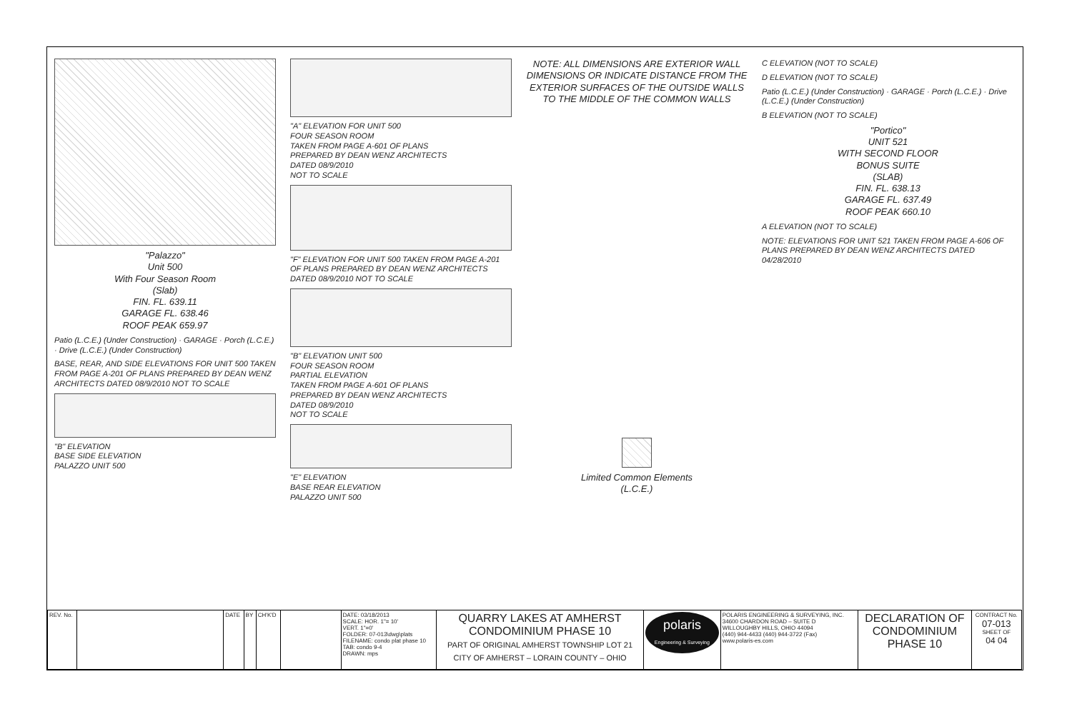"Palazzo"
Unit 500
With Four Season Room
(Slab)
FIN. FL. 639.11
GARAGE FL. 638.46
ROOF PEAK 659.97
Patio (L.C.E.) (Under Construction) · GARAGE · Porch (L.C.E.) · Drive (L.C.E.) (Under Construction)
BASE, REAR, AND SIDE ELEVATIONS FOR UNIT 500 TAKEN FROM PAGE A-201 OF PLANS PREPARED BY DEAN WENZ ARCHITECTS DATED 08/9/2010 NOT TO SCALE
"B" ELEVATION
BASE SIDE ELEVATION
PALAZZO UNIT 500
"A" ELEVATION FOR UNIT 500
FOUR SEASON ROOM
TAKEN FROM PAGE A-601 OF PLANS
PREPARED BY DEAN WENZ ARCHITECTS
DATED 08/9/2010
NOT TO SCALE
"F" ELEVATION FOR UNIT 500 TAKEN FROM PAGE A-201 OF PLANS PREPARED BY DEAN WENZ ARCHITECTS DATED 08/9/2010 NOT TO SCALE
"B" ELEVATION UNIT 500
FOUR SEASON ROOM
PARTIAL ELEVATION
TAKEN FROM PAGE A-601 OF PLANS
PREPARED BY DEAN WENZ ARCHITECTS
DATED 08/9/2010
NOT TO SCALE
"E" ELEVATION
BASE REAR ELEVATION
PALAZZO UNIT 500
NOTE: ALL DIMENSIONS ARE EXTERIOR WALL DIMENSIONS OR INDICATE DISTANCE FROM THE EXTERIOR SURFACES OF THE OUTSIDE WALLS TO THE MIDDLE OF THE COMMON WALLS
Limited Common Elements
(L.C.E.)
C ELEVATION (NOT TO SCALE)
D ELEVATION (NOT TO SCALE)
Patio (L.C.E.) (Under Construction) · GARAGE · Porch (L.C.E.) · Drive (L.C.E.) (Under Construction)
B ELEVATION (NOT TO SCALE)
"Portico"
UNIT 521
WITH SECOND FLOOR
BONUS SUITE
(SLAB)
FIN. FL. 638.13
GARAGE FL. 637.49
ROOF PEAK 660.10
A ELEVATION (NOT TO SCALE)
NOTE: ELEVATIONS FOR UNIT 521 TAKEN FROM PAGE A-606 OF PLANS PREPARED BY DEAN WENZ ARCHITECTS DATED 04/28/2010
| REV. No. | | DATE | BY | CH'K'D | | DATE: 03/18/2013 SCALE: HOR. 1"= 10' VERT. 1"=0' FOLDER: 07-013\dwg\plats FILENAME: condo plat phase 10 TAB: condo 9-4 DRAWN: mps | QUARRY LAKES AT AMHERST CONDOMINIUM PHASE 10 PART OF ORIGINAL AMHERST TOWNSHIP LOT 21 CITY OF AMHERST – LORAIN COUNTY – OHIO | polaris Engineering & Surveying | POLARIS ENGINEERING & SURVEYING, INC. 34600 CHARDON ROAD – SUITE D WILLOUGHBY HILLS, OHIO 44094 (440) 944-4433 (440) 944-3722 (Fax) www.polaris-es.com | DECLARATION OF CONDOMINIUM PHASE 10 | CONTRACT No. 07-013 SHEET OF 04 04 |